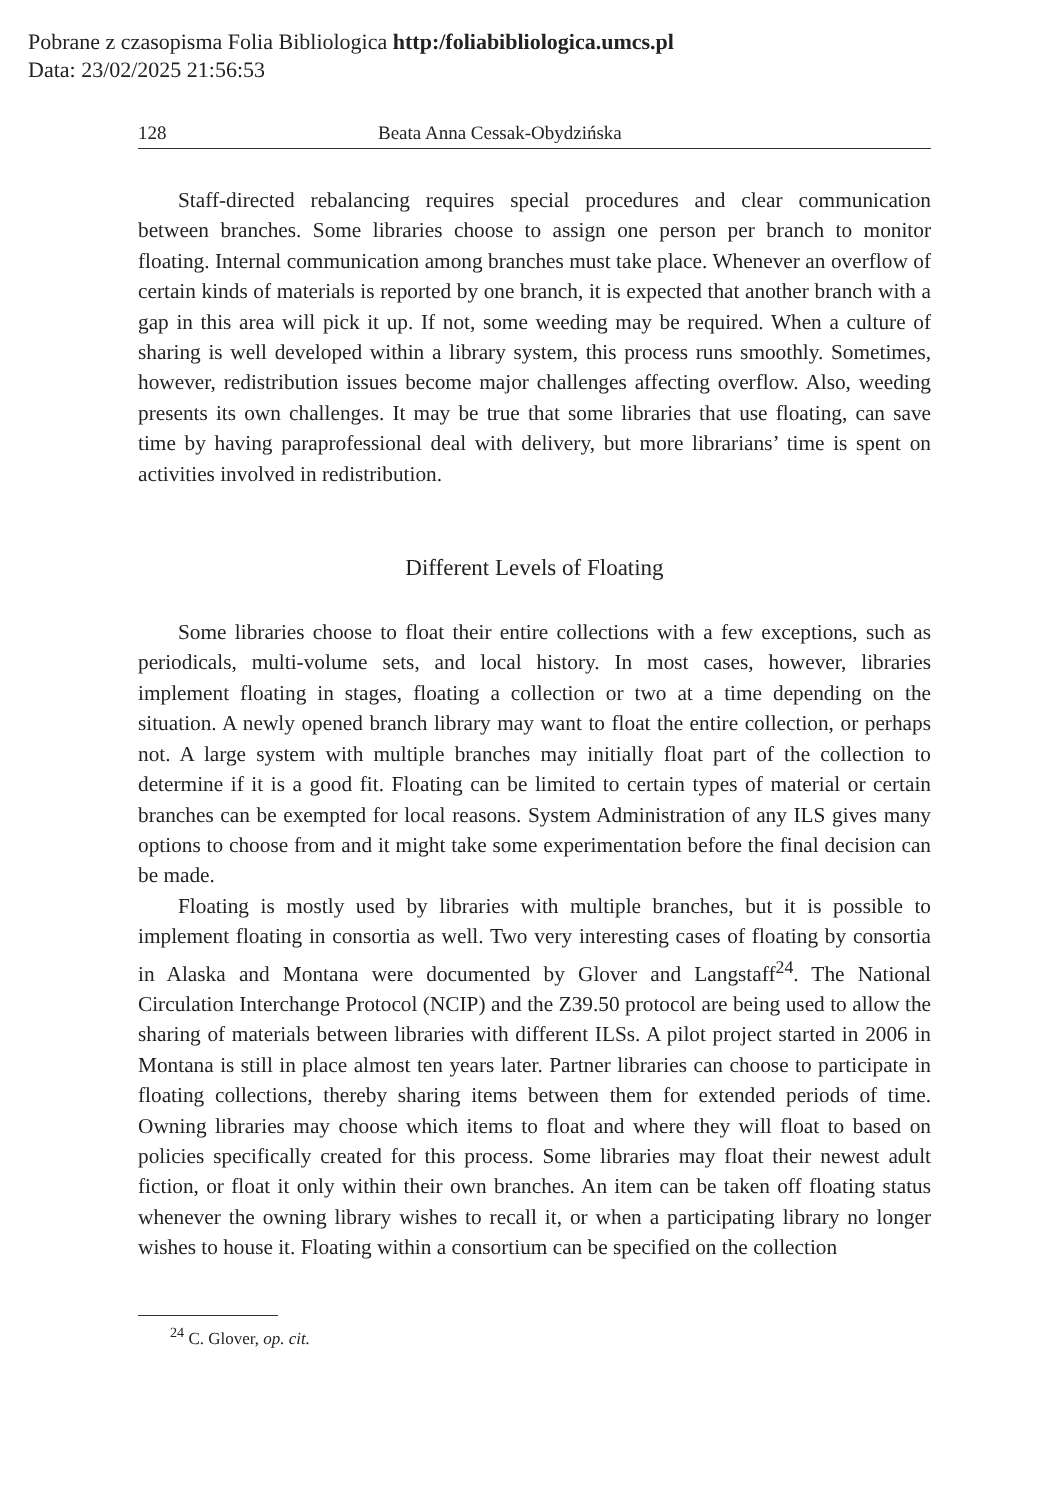Pobrane z czasopisma Folia Bibliologica http:/foliabibliologica.umcs.pl
Data: 23/02/2025 21:56:53
128 Beata Anna Cessak-Obydzińska
Staff-directed rebalancing requires special procedures and clear communication between branches. Some libraries choose to assign one person per branch to monitor floating. Internal communication among branches must take place. Whenever an overflow of certain kinds of materials is reported by one branch, it is expected that another branch with a gap in this area will pick it up. If not, some weeding may be required. When a culture of sharing is well developed within a library system, this process runs smoothly. Sometimes, however, redistribution issues become major challenges affecting overflow. Also, weeding presents its own challenges. It may be true that some libraries that use floating, can save time by having paraprofessional deal with delivery, but more librarians’ time is spent on activities involved in redistribution.
Different Levels of Floating
Some libraries choose to float their entire collections with a few exceptions, such as periodicals, multi-volume sets, and local history. In most cases, however, libraries implement floating in stages, floating a collection or two at a time depending on the situation. A newly opened branch library may want to float the entire collection, or perhaps not. A large system with multiple branches may initially float part of the collection to determine if it is a good fit. Floating can be limited to certain types of material or certain branches can be exempted for local reasons. System Administration of any ILS gives many options to choose from and it might take some experimentation before the final decision can be made.
Floating is mostly used by libraries with multiple branches, but it is possible to implement floating in consortia as well. Two very interesting cases of floating by consortia in Alaska and Montana were documented by Glover and Langstaff<sup>24</sup>. The National Circulation Interchange Protocol (NCIP) and the Z39.50 protocol are being used to allow the sharing of materials between libraries with different ILSs. A pilot project started in 2006 in Montana is still in place almost ten years later. Partner libraries can choose to participate in floating collections, thereby sharing items between them for extended periods of time. Owning libraries may choose which items to float and where they will float to based on policies specifically created for this process. Some libraries may float their newest adult fiction, or float it only within their own branches. An item can be taken off floating status whenever the owning library wishes to recall it, or when a participating library no longer wishes to house it. Floating within a consortium can be specified on the collection
<sup>24</sup> C. Glover, op. cit.